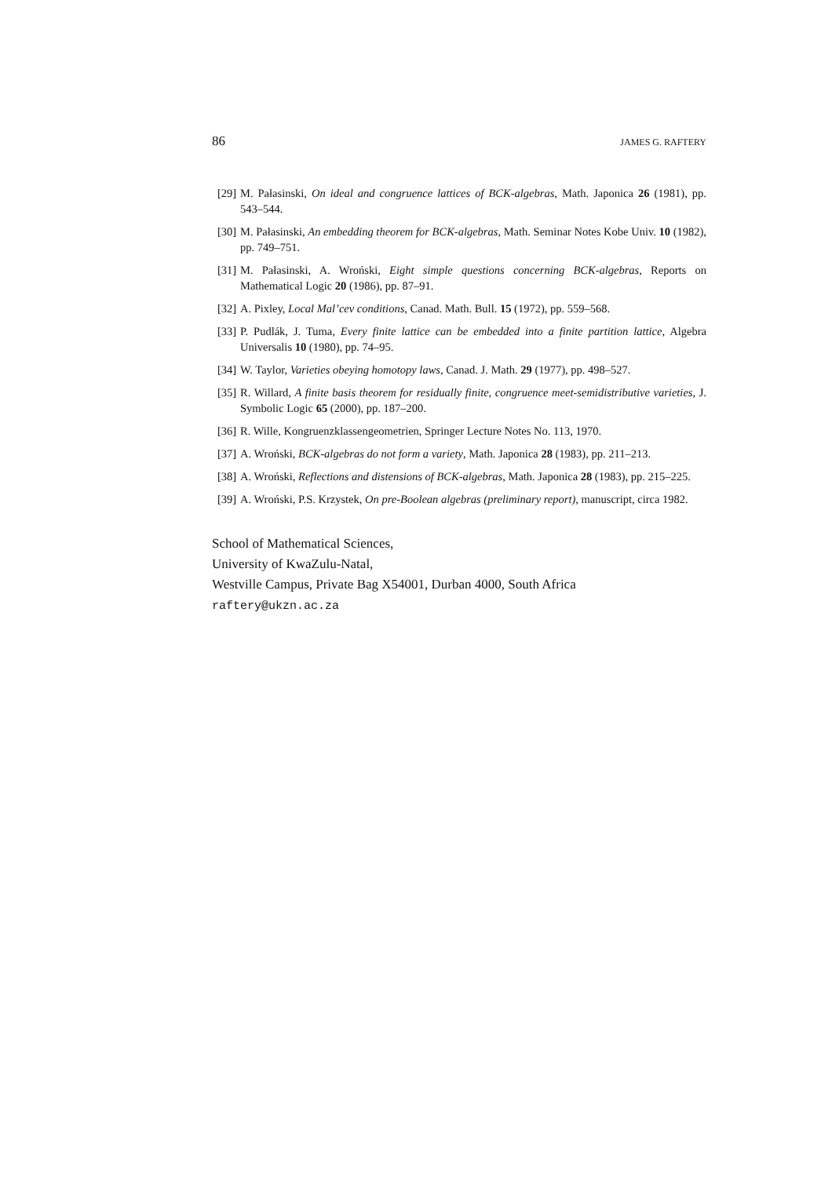86 JAMES G. RAFTERY
[29] M. Pałasinski, On ideal and congruence lattices of BCK-algebras, Math. Japonica 26 (1981), pp. 543–544.
[30] M. Pałasinski, An embedding theorem for BCK-algebras, Math. Seminar Notes Kobe Univ. 10 (1982), pp. 749–751.
[31] M. Pałasinski, A. Wroński, Eight simple questions concerning BCK-algebras, Reports on Mathematical Logic 20 (1986), pp. 87–91.
[32] A. Pixley, Local Mal’cev conditions, Canad. Math. Bull. 15 (1972), pp. 559–568.
[33] P. Pudlák, J. Tuma, Every finite lattice can be embedded into a finite partition lattice, Algebra Universalis 10 (1980), pp. 74–95.
[34] W. Taylor, Varieties obeying homotopy laws, Canad. J. Math. 29 (1977), pp. 498–527.
[35] R. Willard, A finite basis theorem for residually finite, congruence meet-semidistributive varieties, J. Symbolic Logic 65 (2000), pp. 187–200.
[36] R. Wille, Kongruenzklassengeometrien, Springer Lecture Notes No. 113, 1970.
[37] A. Wroński, BCK-algebras do not form a variety, Math. Japonica 28 (1983), pp. 211–213.
[38] A. Wroński, Reflections and distensions of BCK-algebras, Math. Japonica 28 (1983), pp. 215–225.
[39] A. Wroński, P.S. Krzystek, On pre-Boolean algebras (preliminary report), manuscript, circa 1982.
School of Mathematical Sciences,
University of KwaZulu-Natal,
Westville Campus, Private Bag X54001, Durban 4000, South Africa
raftery@ukzn.ac.za